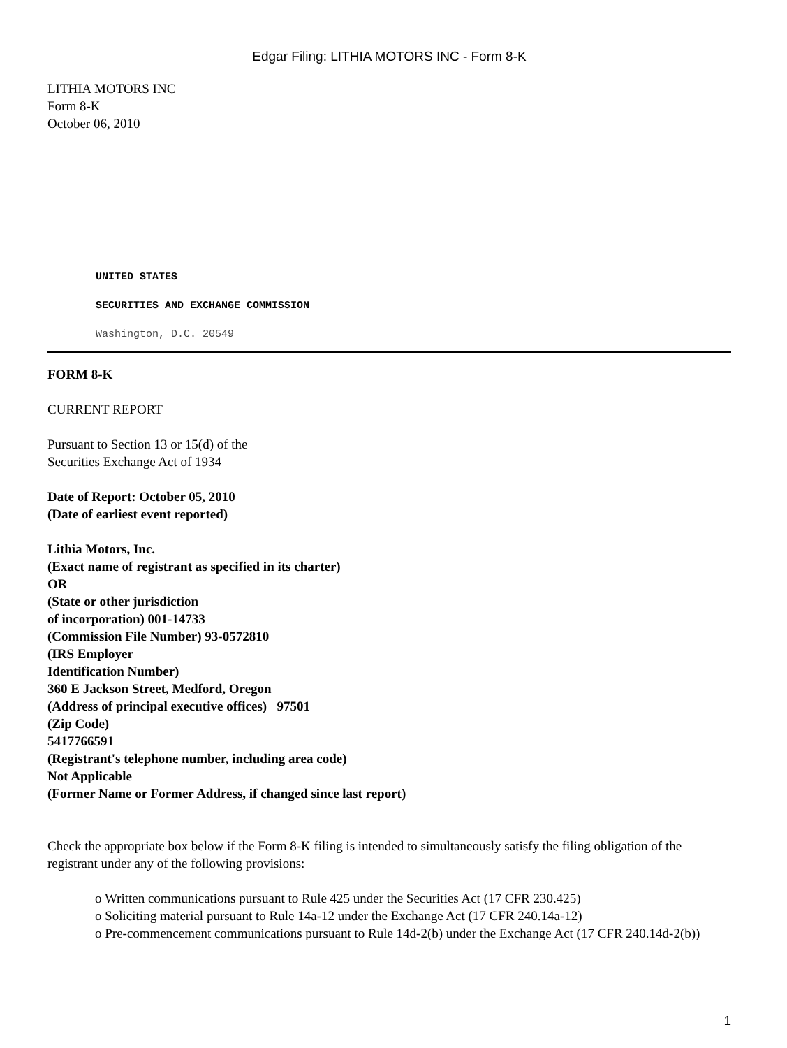Edgar Filing: LITHIA MOTORS INC - Form 8-K
LITHIA MOTORS INC
Form 8-K
October 06, 2010
UNITED STATES
SECURITIES AND EXCHANGE COMMISSION
Washington, D.C. 20549
FORM 8-K
CURRENT REPORT
Pursuant to Section 13 or 15(d) of the
Securities Exchange Act of 1934
Date of Report: October 05, 2010
(Date of earliest event reported)
Lithia Motors, Inc.
(Exact name of registrant as specified in its charter)
OR
(State or other jurisdiction
of incorporation) 001-14733
(Commission File Number) 93-0572810
(IRS Employer
Identification Number)
360 E Jackson Street, Medford, Oregon
(Address of principal executive offices) 97501
(Zip Code)
5417766591
(Registrant's telephone number, including area code)
Not Applicable
(Former Name or Former Address, if changed since last report)
Check the appropriate box below if the Form 8-K filing is intended to simultaneously satisfy the filing obligation of the registrant under any of the following provisions:
o Written communications pursuant to Rule 425 under the Securities Act (17 CFR 230.425)
o Soliciting material pursuant to Rule 14a-12 under the Exchange Act (17 CFR 240.14a-12)
o Pre-commencement communications pursuant to Rule 14d-2(b) under the Exchange Act (17 CFR 240.14d-2(b))
1